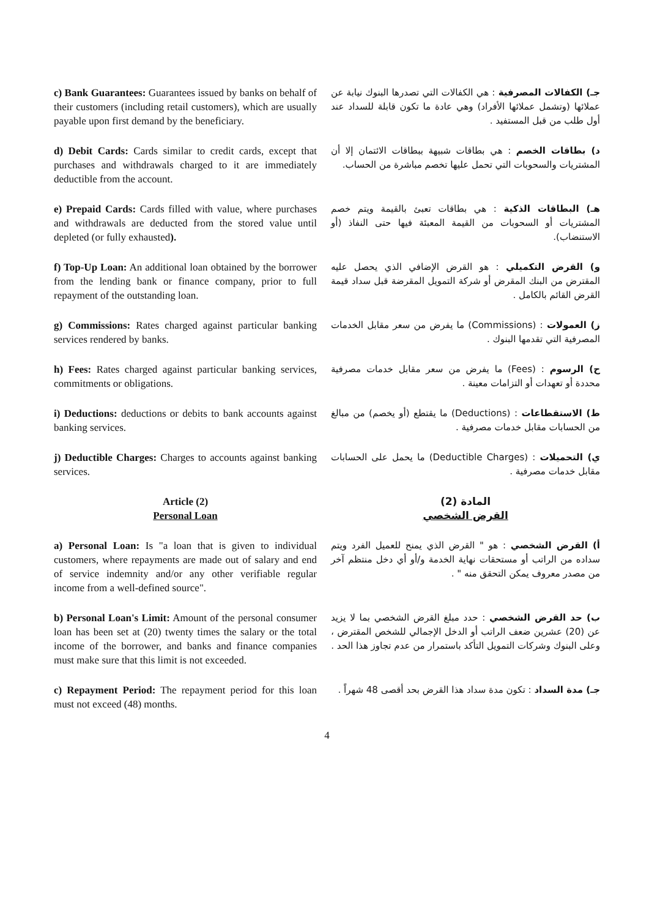c) Bank Guarantees: Guarantees issued by banks on behalf of their customers (including retail customers), which are usually payable upon first demand by the beneficiary.
جـ) الكفالات المصرفية : هي الكفالات التي تصدرها البنوك نيابة عن عملائها (وتشمل عملائها الأفراد) وهي عادة ما تكون قابلة للسداد عند أول طلب من قبل المستفيد .
d) Debit Cards: Cards similar to credit cards, except that purchases and withdrawals charged to it are immediately deductible from the account.
د) بطاقات الخصم : هي بطاقات شبيهة ببطاقات الائتمان إلا أن المشتريات والسحوبات التي تحمل عليها تخصم مباشرة من الحساب.
e) Prepaid Cards: Cards filled with value, where purchases and withdrawals are deducted from the stored value until depleted (or fully exhausted).
هـ) البطاقات الذكية : هي بطاقات تعبئ بالقيمة ويتم خصم المشتريات أو السحوبات من القيمة المعبئة فيها حتى النفاذ (أو الاستنضاب).
f) Top-Up Loan: An additional loan obtained by the borrower from the lending bank or finance company, prior to full repayment of the outstanding loan.
و) القرض التكميلي : هو القرض الإضافي الذي يحصل عليه المقترض من البنك المقرض أو شركة التمويل المقرضة قبل سداد قيمة القرض القائم بالكامل .
g) Commissions: Rates charged against particular banking services rendered by banks.
ز) العمولات : (Commissions) ما يفرض من سعر مقابل الخدمات المصرفية التي تقدمها البنوك .
h) Fees: Rates charged against particular banking services, commitments or obligations.
ح) الرسوم : (Fees) ما يفرض من سعر مقابل خدمات مصرفية محددة أو تعهدات أو التزامات معينة .
i) Deductions: deductions or debits to bank accounts against banking services.
ط) الاستقطاعات : (Deductions) ما يقتطع (أو يخصم) من مبالغ من الحسابات مقابل خدمات مصرفية .
j) Deductible Charges: Charges to accounts against banking services.
ي) التحميلات : (Deductible Charges) ما يحمل على الحسابات مقابل خدمات مصرفية .
Article (2)
Personal Loan
المادة (2)
القرض الشخصي
a) Personal Loan: Is "a loan that is given to individual customers, where repayments are made out of salary and end of service indemnity and/or any other verifiable regular income from a well-defined source".
أ) القرض الشخصي : هو " القرض الذي يمنح للعميل الفرد ويتم سداده من الراتب أو مستحقات نهاية الخدمة و/أو أي دخل منتظم آخر من مصدر معروف يمكن التحقق منه " .
b) Personal Loan's Limit: Amount of the personal consumer loan has been set at (20) twenty times the salary or the total income of the borrower, and banks and finance companies must make sure that this limit is not exceeded.
ب) حد القرض الشخصي : حدد مبلغ القرض الشخصي بما لا يزيد عن (20) عشرين ضعف الراتب أو الدخل الإجمالي للشخص المقترض ، وعلى البنوك وشركات التمويل التأكد باستمرار من عدم تجاوز هذا الحد .
c) Repayment Period: The repayment period for this loan must not exceed (48) months.
جـ) مدة السداد : تكون مدة سداد هذا القرض بحد أقصى 48 شهراً .
4